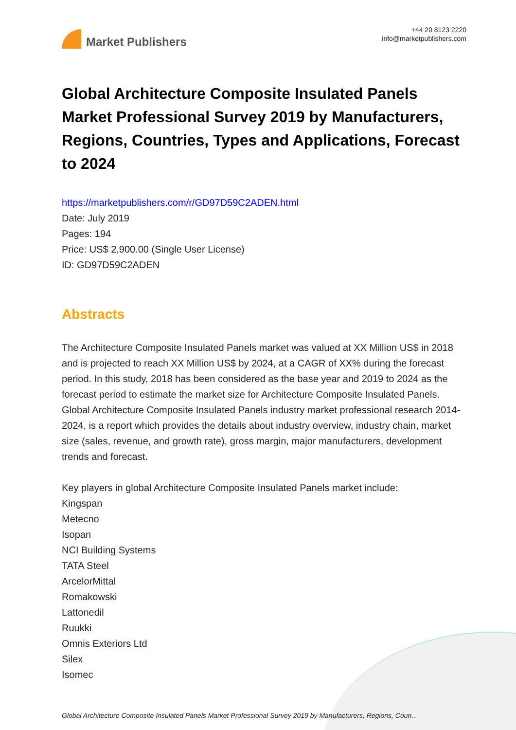Market Publishers
+44 20 8123 2220
info@marketpublishers.com
Global Architecture Composite Insulated Panels Market Professional Survey 2019 by Manufacturers, Regions, Countries, Types and Applications, Forecast to 2024
https://marketpublishers.com/r/GD97D59C2ADEN.html
Date: July 2019
Pages: 194
Price: US$ 2,900.00 (Single User License)
ID: GD97D59C2ADEN
Abstracts
The Architecture Composite Insulated Panels market was valued at XX Million US$ in 2018 and is projected to reach XX Million US$ by 2024, at a CAGR of XX% during the forecast period. In this study, 2018 has been considered as the base year and 2019 to 2024 as the forecast period to estimate the market size for Architecture Composite Insulated Panels.
Global Architecture Composite Insulated Panels industry market professional research 2014-2024, is a report which provides the details about industry overview, industry chain, market size (sales, revenue, and growth rate), gross margin, major manufacturers, development trends and forecast.
Key players in global Architecture Composite Insulated Panels market include:
Kingspan
Metecno
Isopan
NCI Building Systems
TATA Steel
ArcelorMittal
Romakowski
Lattonedil
Ruukki
Omnis Exteriors Ltd
Silex
Isomec
Global Architecture Composite Insulated Panels Market Professional Survey 2019 by Manufacturers, Regions, Coun...